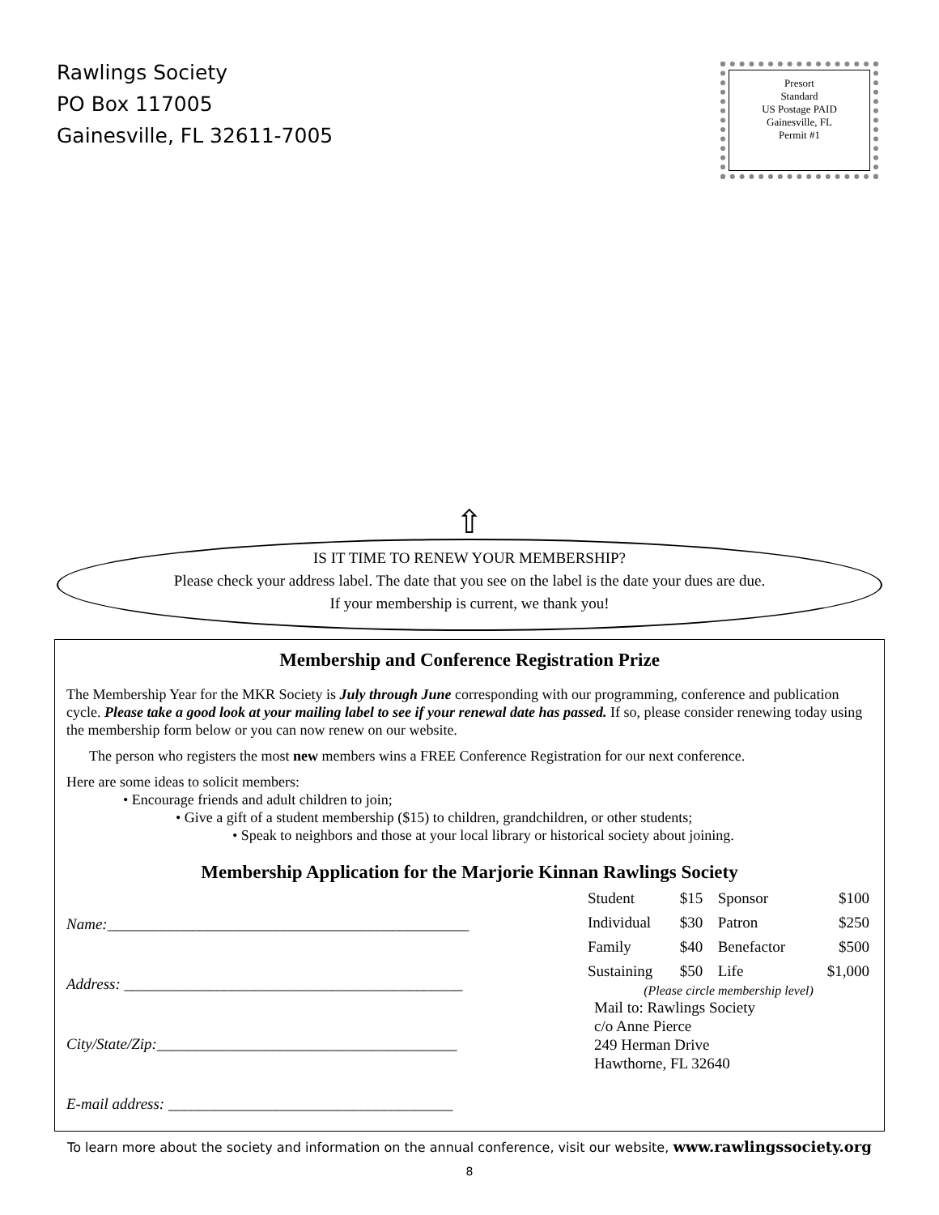Rawlings Society
PO Box 117005
Gainesville, FL 32611-7005
Presort
Standard
US Postage PAID
Gainesville, FL
Permit #1
⇧
IS IT TIME TO RENEW YOUR MEMBERSHIP?
Please check your address label. The date that you see on the label is the date your dues are due.
If your membership is current, we thank you!
Membership and Conference Registration Prize
The Membership Year for the MKR Society is July through June corresponding with our programming, conference and publication cycle. Please take a good look at your mailing label to see if your renewal date has passed. If so, please consider renewing today using the membership form below or you can now renew on our website.
The person who registers the most new members wins a FREE Conference Registration for our next conference.
Here are some ideas to solicit members:
• Encourage friends and adult children to join;
• Give a gift of a student membership ($15) to children, grandchildren, or other students;
• Speak to neighbors and those at your local library or historical society about joining.
Membership Application for the Marjorie Kinnan Rawlings Society
Name:_______________________________________________
Address: ____________________________________________
City/State/Zip:_______________________________________
E-mail address: _____________________________________
| Student | $15 | Sponsor | $100 |
| Individual | $30 | Patron | $250 |
| Family | $40 | Benefactor | $500 |
| Sustaining | $50 | Life | $1,000 |
(Please circle membership level)
Mail to: Rawlings Society
c/o Anne Pierce
249 Herman Drive
Hawthorne, FL 32640
To learn more about the society and information on the annual conference, visit our website, www.rawlingssociety.org
8